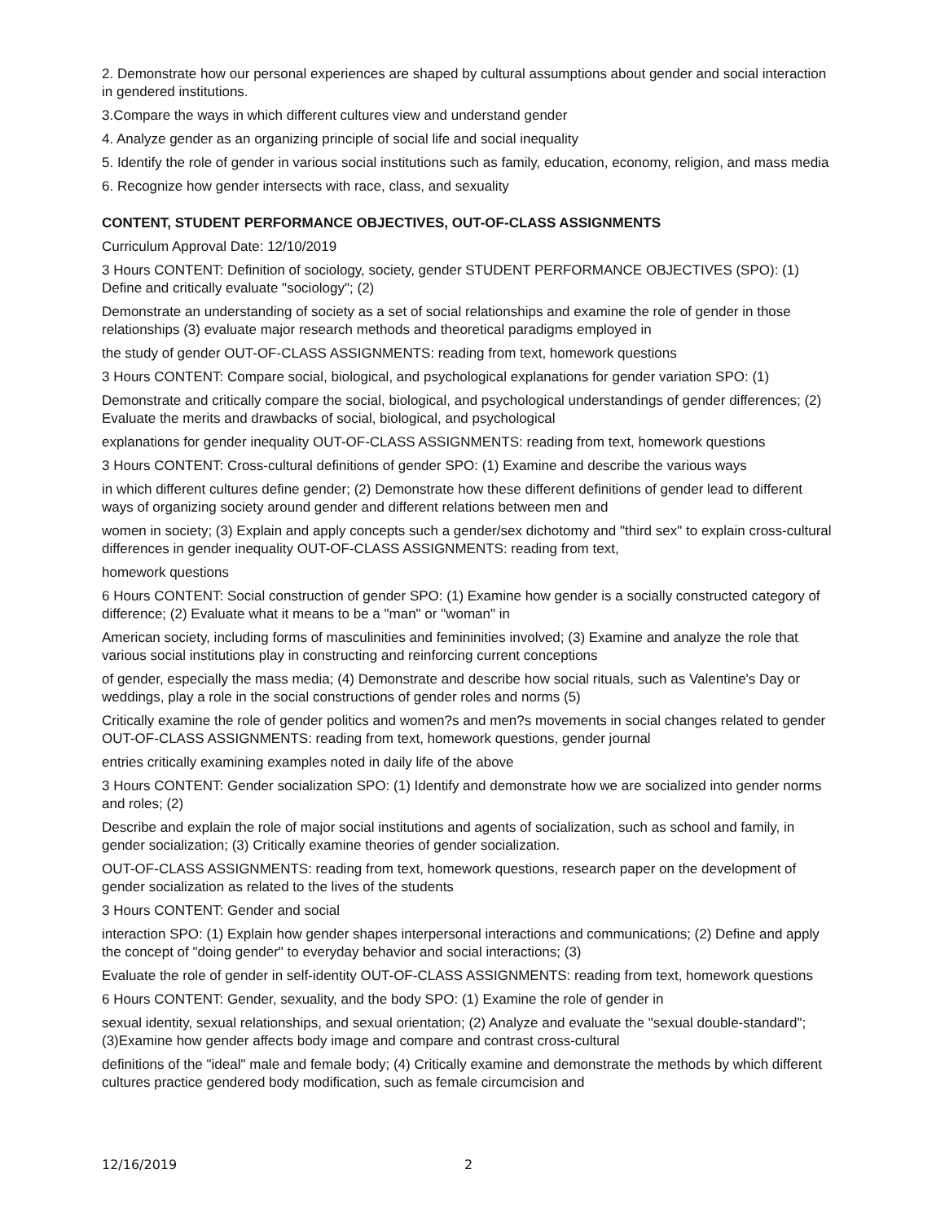2. Demonstrate how our personal experiences are shaped by cultural assumptions about gender and social interaction in gendered institutions.
3.Compare the ways in which different cultures view and understand gender
4. Analyze gender as an organizing principle of social life and social inequality
5. Identify the role of gender in various social institutions such as family, education, economy, religion, and mass media
6. Recognize how gender intersects with race, class, and sexuality
CONTENT, STUDENT PERFORMANCE OBJECTIVES, OUT-OF-CLASS ASSIGNMENTS
Curriculum Approval Date: 12/10/2019
3 Hours CONTENT: Definition of sociology, society, gender STUDENT PERFORMANCE OBJECTIVES (SPO): (1) Define and critically evaluate "sociology"; (2)
Demonstrate an understanding of society as a set of social relationships and examine the role of gender in those relationships (3) evaluate major research methods and theoretical paradigms employed in
the study of gender OUT-OF-CLASS ASSIGNMENTS: reading from text, homework questions
3 Hours CONTENT: Compare social, biological, and psychological explanations for gender variation SPO: (1)
Demonstrate and critically compare the social, biological, and psychological understandings of gender differences; (2) Evaluate the merits and drawbacks of social, biological, and psychological
explanations for gender inequality OUT-OF-CLASS ASSIGNMENTS: reading from text, homework questions
3 Hours CONTENT: Cross-cultural definitions of gender SPO: (1) Examine and describe the various ways
in which different cultures define gender; (2) Demonstrate how these different definitions of gender lead to different ways of organizing society around gender and different relations between men and
women in society; (3) Explain and apply concepts such a gender/sex dichotomy and "third sex" to explain cross-cultural differences in gender inequality OUT-OF-CLASS ASSIGNMENTS: reading from text,
homework questions
6 Hours CONTENT: Social construction of gender SPO: (1) Examine how gender is a socially constructed category of difference; (2) Evaluate what it means to be a "man" or "woman" in
American society, including forms of masculinities and femininities involved; (3) Examine and analyze the role that various social institutions play in constructing and reinforcing current conceptions
of gender, especially the mass media; (4) Demonstrate and describe how social rituals, such as Valentine's Day or weddings, play a role in the social constructions of gender roles and norms (5)
Critically examine the role of gender politics and women?s and men?s movements in social changes related to gender OUT-OF-CLASS ASSIGNMENTS: reading from text, homework questions, gender journal
entries critically examining examples noted in daily life of the above
3 Hours CONTENT: Gender socialization SPO: (1) Identify and demonstrate how we are socialized into gender norms and roles; (2)
Describe and explain the role of major social institutions and agents of socialization, such as school and family, in gender socialization; (3) Critically examine theories of gender socialization.
OUT-OF-CLASS ASSIGNMENTS: reading from text, homework questions, research paper on the development of gender socialization as related to the lives of the students
3 Hours CONTENT: Gender and social
interaction SPO: (1) Explain how gender shapes interpersonal interactions and communications; (2) Define and apply the concept of "doing gender" to everyday behavior and social interactions; (3)
Evaluate the role of gender in self-identity OUT-OF-CLASS ASSIGNMENTS: reading from text, homework questions
6 Hours CONTENT: Gender, sexuality, and the body SPO: (1) Examine the role of gender in
sexual identity, sexual relationships, and sexual orientation; (2) Analyze and evaluate the "sexual double-standard"; (3)Examine how gender affects body image and compare and contrast cross-cultural
definitions of the "ideal" male and female body; (4) Critically examine and demonstrate the methods by which different cultures practice gendered body modification, such as female circumcision and
12/16/2019 2